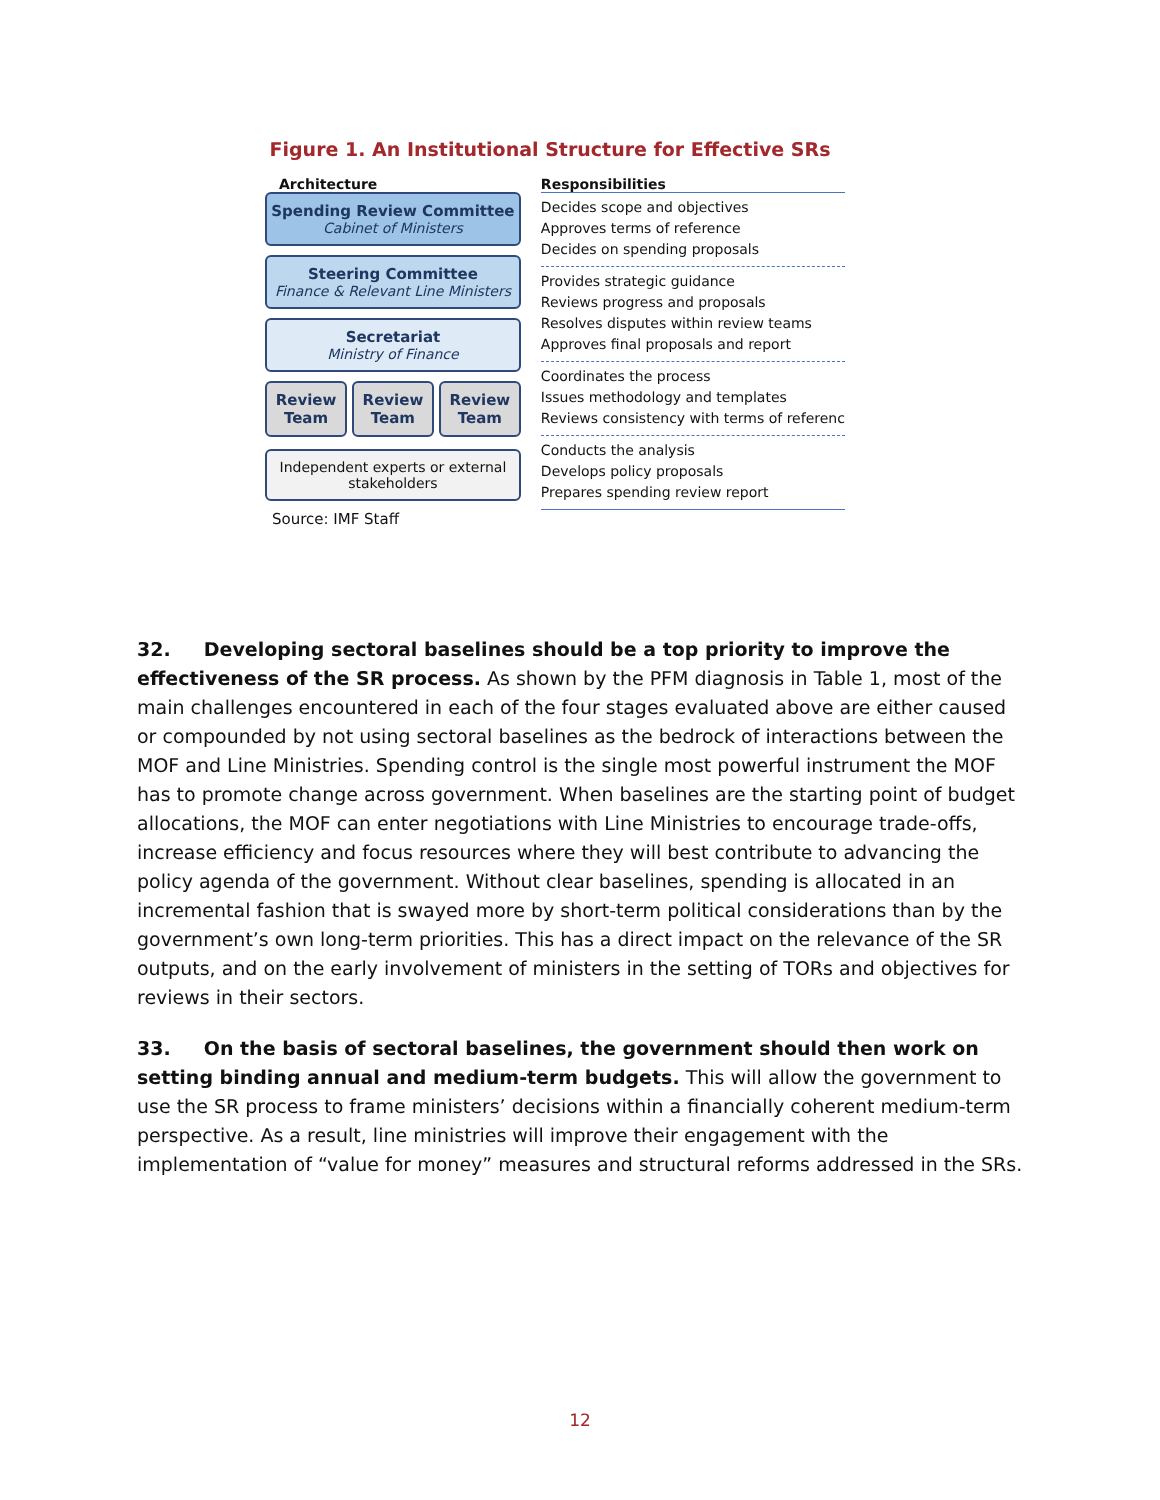Figure 1. An Institutional Structure for Effective SRs
Architecture
Spending Review Committee
Cabinet of Ministers
Steering Committee
Finance & Relevant Line Ministers
Secretariat
Ministry of Finance
Review Team
Review Team
Review Team
Independent experts or external stakeholders
Source: IMF Staff
Responsibilities
Decides scope and objectives
Approves terms of reference
Decides on spending proposals
Provides strategic guidance
Reviews progress and proposals
Resolves disputes within review teams
Approves final proposals and report
Coordinates the process
Issues methodology and templates
Reviews consistency with terms of referenc
Conducts the analysis
Develops policy proposals
Prepares spending review report
32. Developing sectoral baselines should be a top priority to improve the effectiveness of the SR process. As shown by the PFM diagnosis in Table 1, most of the main challenges encountered in each of the four stages evaluated above are either caused or compounded by not using sectoral baselines as the bedrock of interactions between the MOF and Line Ministries. Spending control is the single most powerful instrument the MOF has to promote change across government. When baselines are the starting point of budget allocations, the MOF can enter negotiations with Line Ministries to encourage trade-offs, increase efficiency and focus resources where they will best contribute to advancing the policy agenda of the government. Without clear baselines, spending is allocated in an incremental fashion that is swayed more by short-term political considerations than by the government’s own long-term priorities. This has a direct impact on the relevance of the SR outputs, and on the early involvement of ministers in the setting of TORs and objectives for reviews in their sectors.
33. On the basis of sectoral baselines, the government should then work on setting binding annual and medium-term budgets. This will allow the government to use the SR process to frame ministers’ decisions within a financially coherent medium-term perspective. As a result, line ministries will improve their engagement with the implementation of “value for money” measures and structural reforms addressed in the SRs.
12